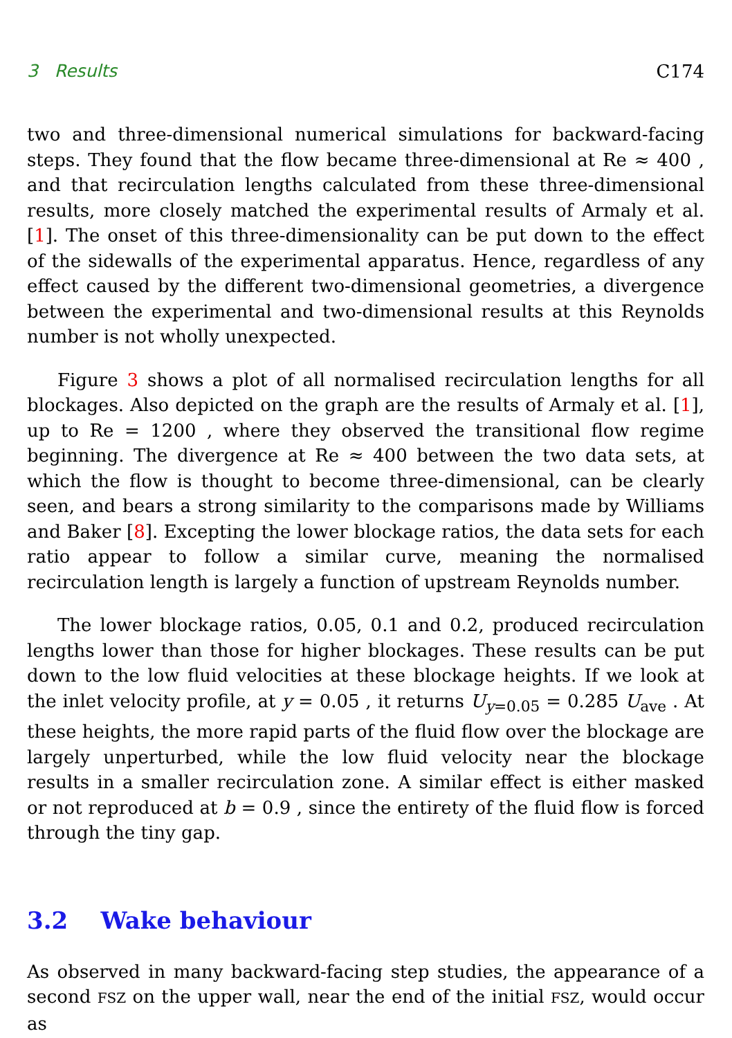3 Results C174
two and three-dimensional numerical simulations for backward-facing steps. They found that the flow became three-dimensional at Re ≈ 400 , and that recirculation lengths calculated from these three-dimensional results, more closely matched the experimental results of Armaly et al. [1]. The onset of this three-dimensionality can be put down to the effect of the sidewalls of the experimental apparatus. Hence, regardless of any effect caused by the different two-dimensional geometries, a divergence between the experimental and two-dimensional results at this Reynolds number is not wholly unexpected.
Figure 3 shows a plot of all normalised recirculation lengths for all blockages. Also depicted on the graph are the results of Armaly et al. [1], up to Re = 1200 , where they observed the transitional flow regime beginning. The divergence at Re ≈ 400 between the two data sets, at which the flow is thought to become three-dimensional, can be clearly seen, and bears a strong similarity to the comparisons made by Williams and Baker [8]. Excepting the lower blockage ratios, the data sets for each ratio appear to follow a similar curve, meaning the normalised recirculation length is largely a function of upstream Reynolds number.
The lower blockage ratios, 0.05, 0.1 and 0.2, produced recirculation lengths lower than those for higher blockages. These results can be put down to the low fluid velocities at these blockage heights. If we look at the inlet velocity profile, at y = 0.05 , it returns U<sub>y=0.05</sub> = 0.285 U<sub>ave</sub> . At these heights, the more rapid parts of the fluid flow over the blockage are largely unperturbed, while the low fluid velocity near the blockage results in a smaller recirculation zone. A similar effect is either masked or not reproduced at b = 0.9 , since the entirety of the fluid flow is forced through the tiny gap.
3.2 Wake behaviour
As observed in many backward-facing step studies, the appearance of a second FSZ on the upper wall, near the end of the initial FSZ, would occur as